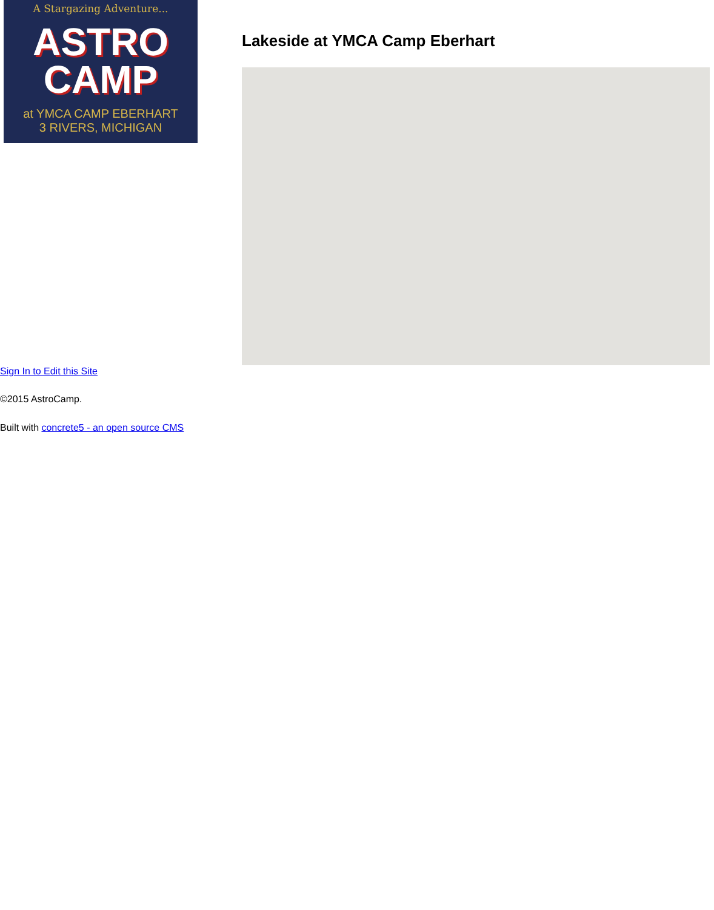A Stargazing Adventure...
ASTRO
CAMP
at YMCA CAMP EBERHART
3 RIVERS, MICHIGAN
Lakeside at YMCA Camp Eberhart
Sign In to Edit this Site
©2015 AstroCamp.
Built with concrete5 - an open source CMS